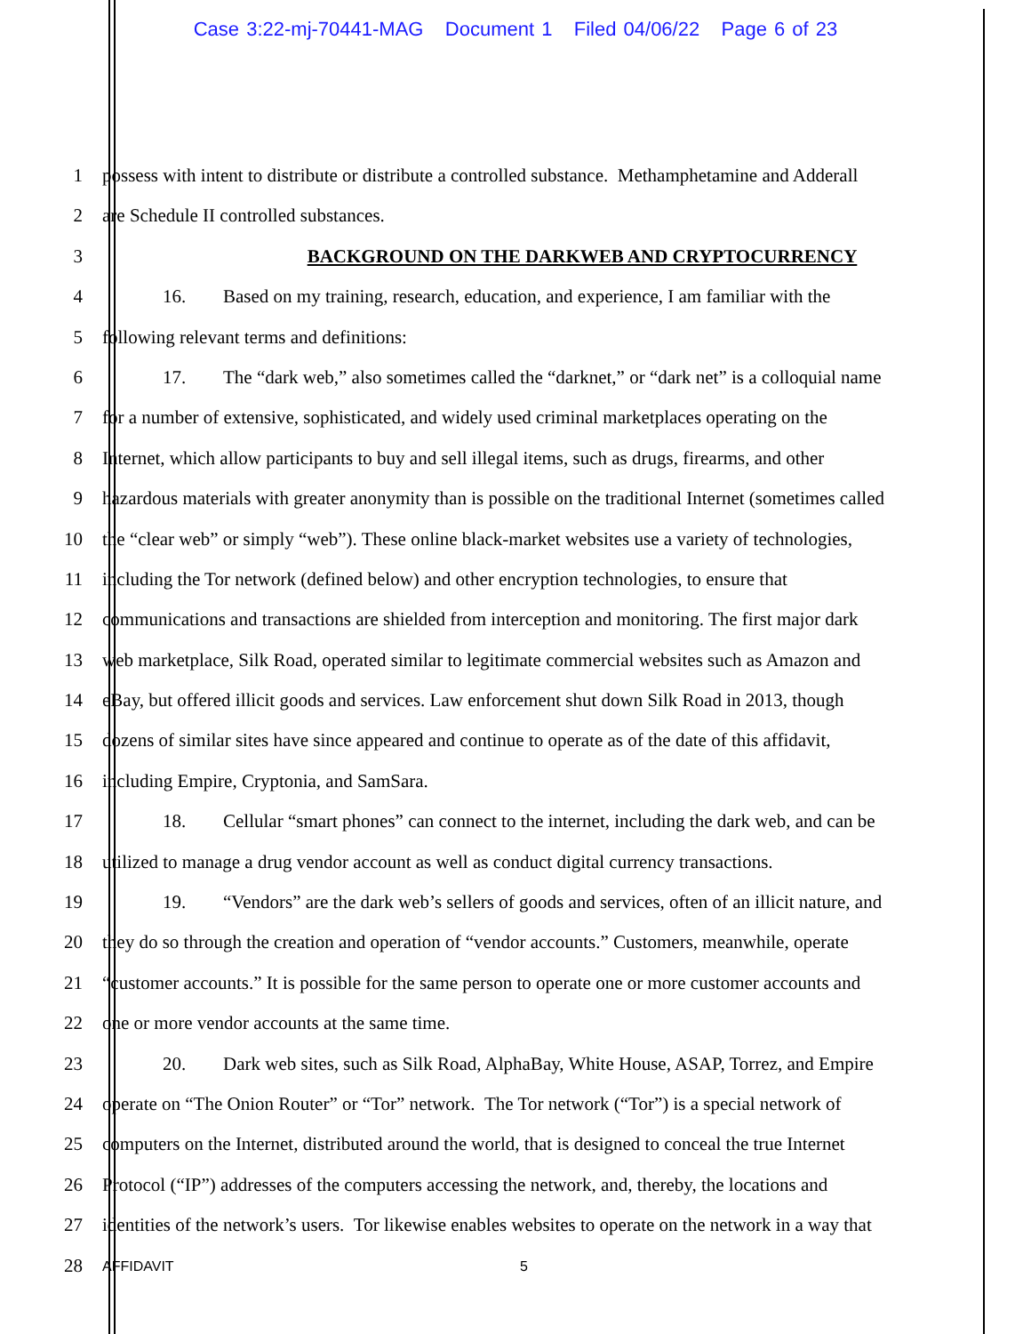Case 3:22-mj-70441-MAG Document 1 Filed 04/06/22 Page 6 of 23
1 possess with intent to distribute or distribute a controlled substance. Methamphetamine and Adderall
2 are Schedule II controlled substances.
3 BACKGROUND ON THE DARKWEB AND CRYPTOCURRENCY
4 16. Based on my training, research, education, and experience, I am familiar with the
5 following relevant terms and definitions:
6 17. The “dark web,” also sometimes called the “darknet,” or “dark net” is a colloquial name
7 for a number of extensive, sophisticated, and widely used criminal marketplaces operating on the
8 Internet, which allow participants to buy and sell illegal items, such as drugs, firearms, and other
9 hazardous materials with greater anonymity than is possible on the traditional Internet (sometimes called
10 the “clear web” or simply “web”). These online black-market websites use a variety of technologies,
11 including the Tor network (defined below) and other encryption technologies, to ensure that
12 communications and transactions are shielded from interception and monitoring. The first major dark
13 web marketplace, Silk Road, operated similar to legitimate commercial websites such as Amazon and
14 eBay, but offered illicit goods and services. Law enforcement shut down Silk Road in 2013, though
15 dozens of similar sites have since appeared and continue to operate as of the date of this affidavit,
16 including Empire, Cryptonia, and SamSara.
17 18. Cellular “smart phones” can connect to the internet, including the dark web, and can be
18 utilized to manage a drug vendor account as well as conduct digital currency transactions.
19 19. “Vendors” are the dark web’s sellers of goods and services, often of an illicit nature, and
20 they do so through the creation and operation of “vendor accounts.” Customers, meanwhile, operate
21 “customer accounts.” It is possible for the same person to operate one or more customer accounts and
22 one or more vendor accounts at the same time.
23 20. Dark web sites, such as Silk Road, AlphaBay, White House, ASAP, Torrez, and Empire
24 operate on “The Onion Router” or “Tor” network. The Tor network (“Tor”) is a special network of
25 computers on the Internet, distributed around the world, that is designed to conceal the true Internet
26 Protocol (“IP”) addresses of the computers accessing the network, and, thereby, the locations and
27 identities of the network’s users. Tor likewise enables websites to operate on the network in a way that
28
AFFIDAVIT 5